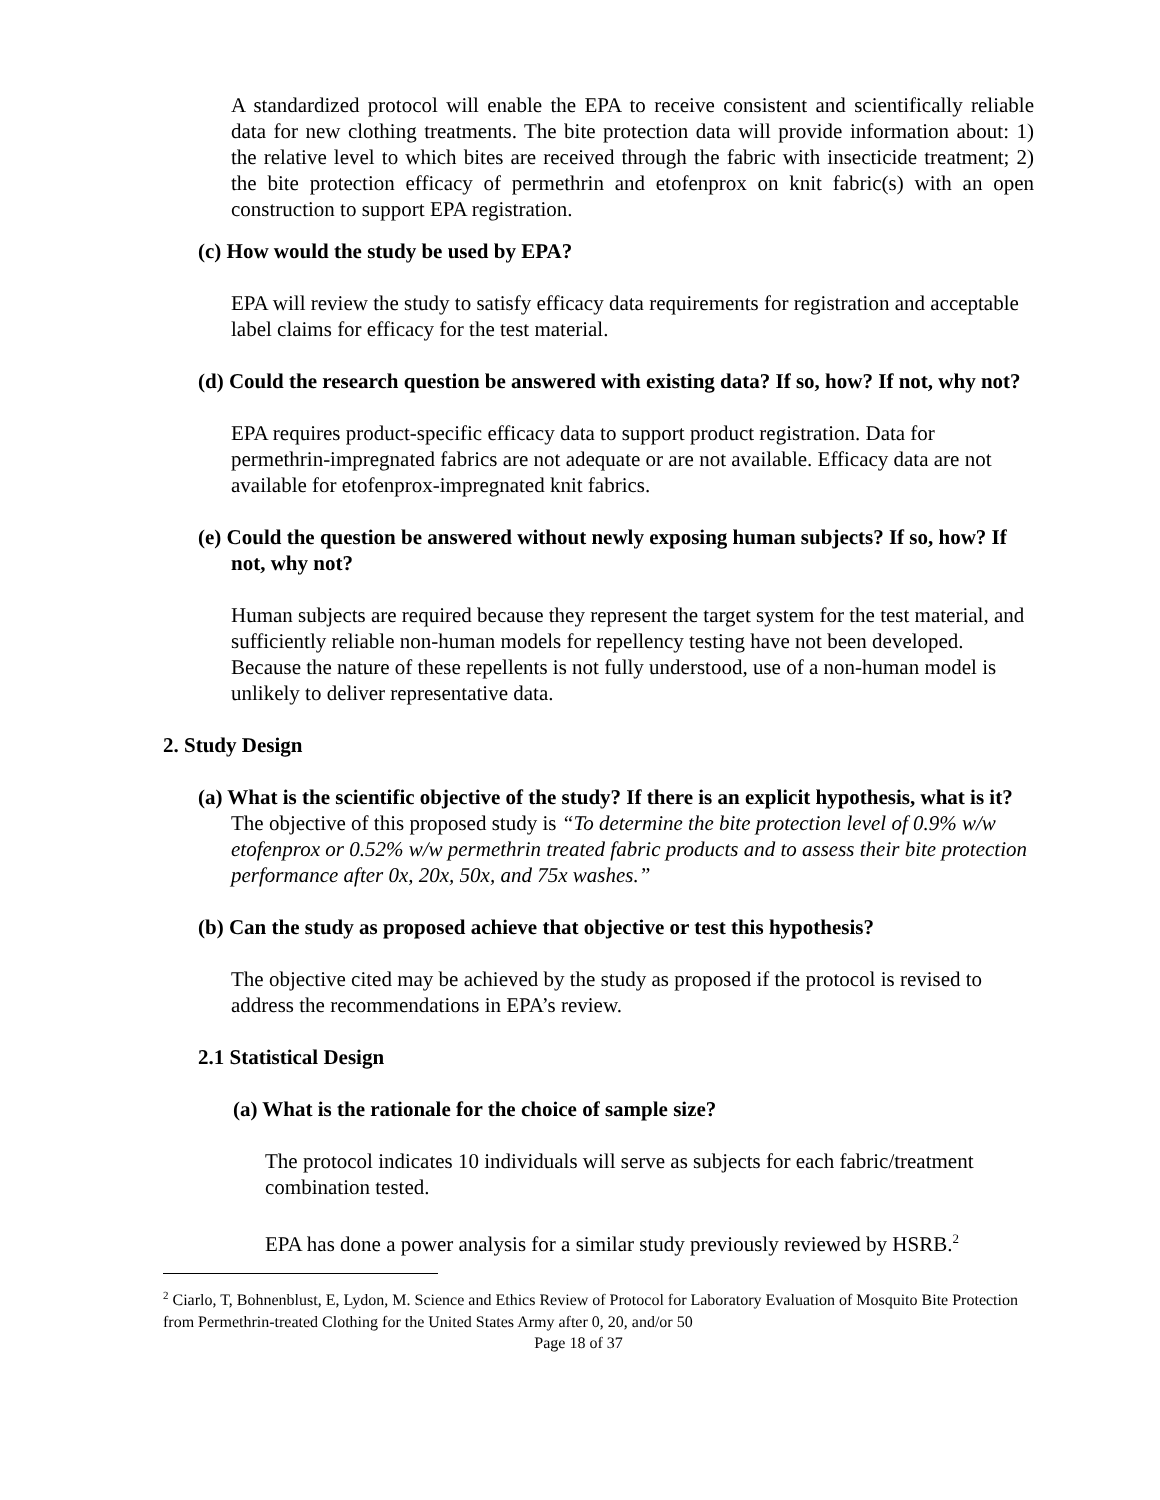A standardized protocol will enable the EPA to receive consistent and scientifically reliable data for new clothing treatments. The bite protection data will provide information about: 1) the relative level to which bites are received through the fabric with insecticide treatment; 2) the bite protection efficacy of permethrin and etofenprox on knit fabric(s) with an open construction to support EPA registration.
(c) How would the study be used by EPA?
EPA will review the study to satisfy efficacy data requirements for registration and acceptable label claims for efficacy for the test material.
(d) Could the research question be answered with existing data? If so, how? If not, why not?
EPA requires product-specific efficacy data to support product registration. Data for permethrin-impregnated fabrics are not adequate or are not available. Efficacy data are not available for etofenprox-impregnated knit fabrics.
(e) Could the question be answered without newly exposing human subjects? If so, how? If not, why not?
Human subjects are required because they represent the target system for the test material, and sufficiently reliable non-human models for repellency testing have not been developed. Because the nature of these repellents is not fully understood, use of a non-human model is unlikely to deliver representative data.
2. Study Design
(a) What is the scientific objective of the study? If there is an explicit hypothesis, what is it?
The objective of this proposed study is “To determine the bite protection level of 0.9% w/w etofenprox or 0.52% w/w permethrin treated fabric products and to assess their bite protection performance after 0x, 20x, 50x, and 75x washes.”
(b) Can the study as proposed achieve that objective or test this hypothesis?
The objective cited may be achieved by the study as proposed if the protocol is revised to address the recommendations in EPA’s review.
2.1 Statistical Design
(a) What is the rationale for the choice of sample size?
The protocol indicates 10 individuals will serve as subjects for each fabric/treatment combination tested.
EPA has done a power analysis for a similar study previously reviewed by HSRB.<sup>2</sup>
<sup>2</sup> Ciarlo, T, Bohnenblust, E, Lydon, M. Science and Ethics Review of Protocol for Laboratory Evaluation of Mosquito Bite Protection from Permethrin-treated Clothing for the United States Army after 0, 20, and/or 50
Page 18 of 37